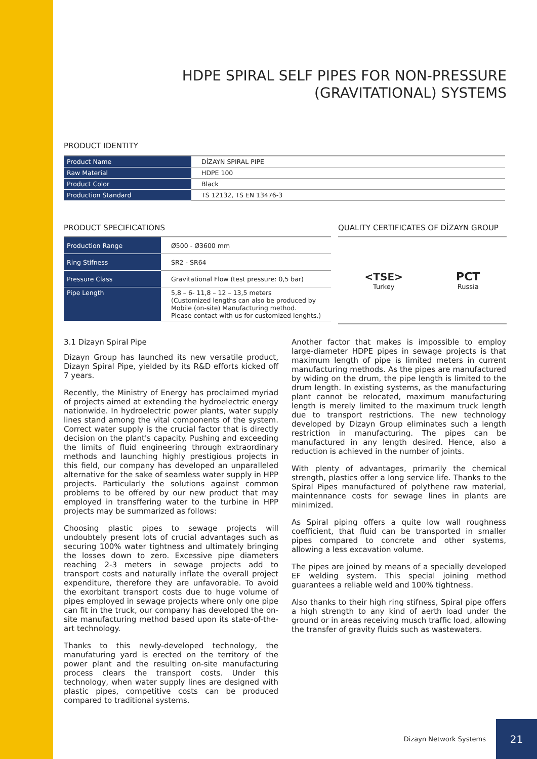HDPE SPIRAL SELF PIPES FOR NON-PRESSURE
(GRAVITATIONAL) SYSTEMS
PRODUCT IDENTITY
| Product Name | DİZAYN SPIRAL PIPE |
| Raw Material | HDPE 100 |
| Product Color | Black |
| Production Standard | TS 12132, TS EN 13476-3 |
PRODUCT SPECIFICATIONS
| Production Range | Ø500 - Ø3600 mm |
| Ring Stifness | SR2 - SR64 |
| Pressure Class | Gravitational Flow (test pressure: 0,5 bar) |
| Pipe Length | 5,8 – 6- 11,8 – 12 – 13,5 meters (Customized lengths can also be produced by Mobile (on-site) Manufacturing method. Please contact with us for customized lenghts.) |
QUALITY CERTIFICATES OF DİZAYN GROUP
<TSE>
Turkey
PCT
Russia
3.1 Dizayn Spiral Pipe
Dizayn Group has launched its new versatile product, Dizayn Spiral Pipe, yielded by its R&D efforts kicked off 7 years.
Recently, the Ministry of Energy has proclaimed myriad of projects aimed at extending the hydroelectric energy nationwide. In hydroelectric power plants, water supply lines stand among the vital components of the system. Correct water supply is the crucial factor that is directly decision on the plant's capacity. Pushing and exceeding the limits of fluid engineering through extraordinary methods and launching highly prestigious projects in this field, our company has developed an unparalleled alternative for the sake of seamless water supply in HPP projects. Particularly the solutions against common problems to be offered by our new product that may employed in transffering water to the turbine in HPP projects may be summarized as follows:
Choosing plastic pipes to sewage projects will undoubtely present lots of crucial advantages such as securing 100% water tightness and ultimately bringing the losses down to zero. Excessive pipe diameters reaching 2-3 meters in sewage projects add to transport costs and naturally inflate the overall project expenditure, therefore they are unfavorable. To avoid the exorbitant transport costs due to huge volume of pipes employed in sewage projects where only one pipe can fit in the truck, our company has developed the on-site manufacturing method based upon its state-of-the-art technology.
Thanks to this newly-developed technology, the manufaturing yard is erected on the territory of the power plant and the resulting on-site manufacturing process clears the transport costs. Under this technology, when water supply lines are designed with plastic pipes, competitive costs can be produced compared to traditional systems.
Another factor that makes is impossible to employ large-diameter HDPE pipes in sewage projects is that maximum length of pipe is limited meters in current manufacturing methods. As the pipes are manufactured by widing on the drum, the pipe length is limited to the drum length. In existing systems, as the manufacturing plant cannot be relocated, maximum manufacturing length is merely limited to the maximum truck length due to transport restrictions. The new technology developed by Dizayn Group eliminates such a length restriction in manufacturing. The pipes can be manufactured in any length desired. Hence, also a reduction is achieved in the number of joints.
With plenty of advantages, primarily the chemical strength, plastics offer a long service life. Thanks to the Spiral Pipes manufactured of polythene raw material, maintennance costs for sewage lines in plants are minimized.
As Spiral piping offers a quite low wall roughness coefficient, that fluid can be transported in smaller pipes compared to concrete and other systems, allowing a less excavation volume.
The pipes are joined by means of a specially developed EF welding system. This special joining method guarantees a reliable weld and 100% tightness.
Also thanks to their high ring stifness, Spiral pipe offers a high strength to any kind of aerth load under the ground or in areas receiving musch traffic load, allowing the transfer of gravity fluids such as wastewaters.
Dizayn Network Systems
21